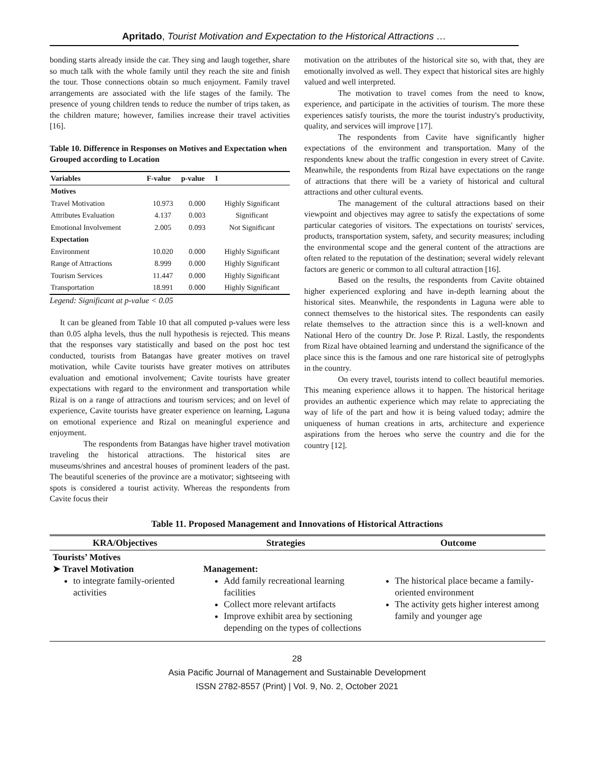Apritado, Tourist Motivation and Expectation to the Historical Attractions …
bonding starts already inside the car. They sing and laugh together, share so much talk with the whole family until they reach the site and finish the tour. Those connections obtain so much enjoyment. Family travel arrangements are associated with the life stages of the family. The presence of young children tends to reduce the number of trips taken, as the children mature; however, families increase their travel activities [16].
Table 10. Difference in Responses on Motives and Expectation when Grouped according to Location
| Variables | F-value | p-value | I |
| --- | --- | --- | --- |
| Motives | | | |
| Travel Motivation | 10.973 | 0.000 | Highly Significant |
| Attributes Evaluation | 4.137 | 0.003 | Significant |
| Emotional Involvement | 2.005 | 0.093 | Not Significant |
| Expectation | | | |
| Environment | 10.020 | 0.000 | Highly Significant |
| Range of Attractions | 8.999 | 0.000 | Highly Significant |
| Tourism Services | 11.447 | 0.000 | Highly Significant |
| Transportation | 18.991 | 0.000 | Highly Significant |
Legend: Significant at p-value < 0.05
It can be gleaned from Table 10 that all computed p-values were less than 0.05 alpha levels, thus the null hypothesis is rejected. This means that the responses vary statistically and based on the post hoc test conducted, tourists from Batangas have greater motives on travel motivation, while Cavite tourists have greater motives on attributes evaluation and emotional involvement; Cavite tourists have greater expectations with regard to the environment and transportation while Rizal is on a range of attractions and tourism services; and on level of experience, Cavite tourists have greater experience on learning, Laguna on emotional experience and Rizal on meaningful experience and enjoyment.
The respondents from Batangas have higher travel motivation traveling the historical attractions. The historical sites are museums/shrines and ancestral houses of prominent leaders of the past. The beautiful sceneries of the province are a motivator; sightseeing with spots is considered a tourist activity. Whereas the respondents from Cavite focus their
motivation on the attributes of the historical site so, with that, they are emotionally involved as well. They expect that historical sites are highly valued and well interpreted.
The motivation to travel comes from the need to know, experience, and participate in the activities of tourism. The more these experiences satisfy tourists, the more the tourist industry's productivity, quality, and services will improve [17].
The respondents from Cavite have significantly higher expectations of the environment and transportation. Many of the respondents knew about the traffic congestion in every street of Cavite. Meanwhile, the respondents from Rizal have expectations on the range of attractions that there will be a variety of historical and cultural attractions and other cultural events.
The management of the cultural attractions based on their viewpoint and objectives may agree to satisfy the expectations of some particular categories of visitors. The expectations on tourists' services, products, transportation system, safety, and security measures; including the environmental scope and the general content of the attractions are often related to the reputation of the destination; several widely relevant factors are generic or common to all cultural attraction [16].
Based on the results, the respondents from Cavite obtained higher experienced exploring and have in-depth learning about the historical sites. Meanwhile, the respondents in Laguna were able to connect themselves to the historical sites. The respondents can easily relate themselves to the attraction since this is a well-known and National Hero of the country Dr. Jose P. Rizal. Lastly, the respondents from Rizal have obtained learning and understand the significance of the place since this is the famous and one rare historical site of petroglyphs in the country.
On every travel, tourists intend to collect beautiful memories. This meaning experience allows it to happen. The historical heritage provides an authentic experience which may relate to appreciating the way of life of the part and how it is being valued today; admire the uniqueness of human creations in arts, architecture and experience aspirations from the heroes who serve the country and die for the country [12].
Table 11. Proposed Management and Innovations of Historical Attractions
| KRA/Objectives | Strategies | Outcome |
| --- | --- | --- |
| Tourists’ Motives ➤ Travel Motivation to integrate family-oriented activities | Management: Add family recreational learning facilities Collect more relevant artifacts Improve exhibit area by sectioning depending on the types of collections | The historical place became a family-oriented environment The activity gets higher interest among family and younger age |
28
Asia Pacific Journal of Management and Sustainable Development
ISSN 2782-8557 (Print) | Vol. 9, No. 2, October 2021